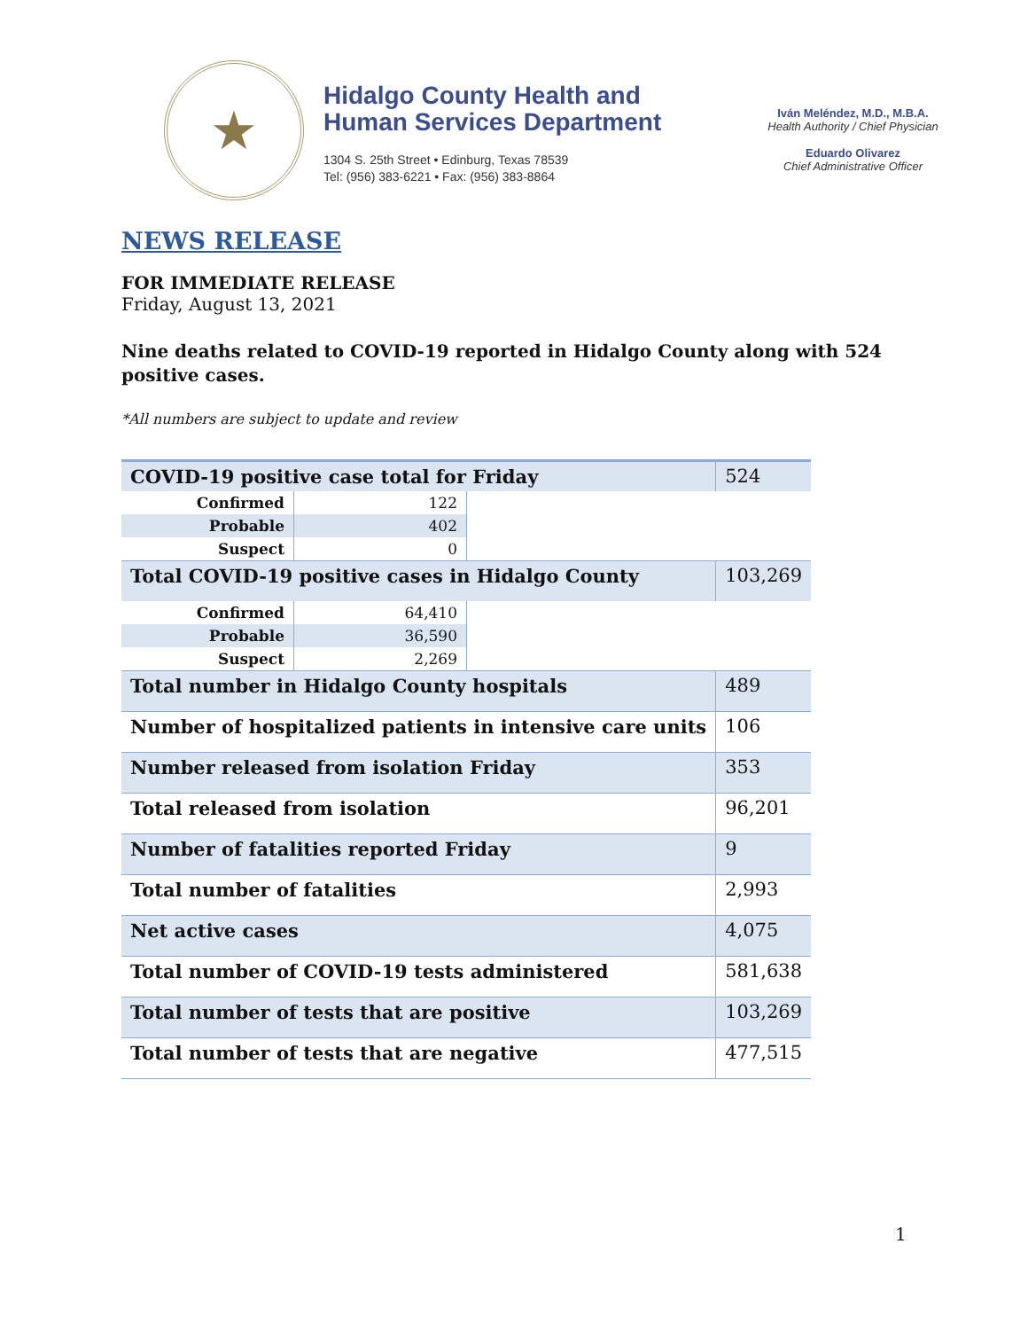★
Hidalgo County Health and
Human Services Department
1304 S. 25th Street • Edinburg, Texas 78539
Tel: (956) 383-6221 • Fax: (956) 383-8864
Iván Meléndez, M.D., M.B.A.
Health Authority / Chief Physician
Eduardo Olivarez
Chief Administrative Officer
NEWS RELEASE
FOR IMMEDIATE RELEASE
Friday, August 13, 2021
Nine deaths related to COVID-19 reported in Hidalgo County along with 524 positive cases.
*All numbers are subject to update and review
| COVID-19 positive case total for Friday | | | 524 |
| Confirmed | 122 | | |
| Probable | 402 | | |
| Suspect | 0 | | |
| Total COVID-19 positive cases in Hidalgo County | | | 103,269 |
| Confirmed | 64,410 | | |
| Probable | 36,590 | | |
| Suspect | 2,269 | | |
| Total number in Hidalgo County hospitals | | | 489 |
| Number of hospitalized patients in intensive care units | | | 106 |
| Number released from isolation Friday | | | 353 |
| Total released from isolation | | | 96,201 |
| Number of fatalities reported Friday | | | 9 |
| Total number of fatalities | | | 2,993 |
| Net active cases | | | 4,075 |
| Total number of COVID-19 tests administered | | | 581,638 |
| Total number of tests that are positive | | | 103,269 |
| Total number of tests that are negative | | | 477,515 |
1